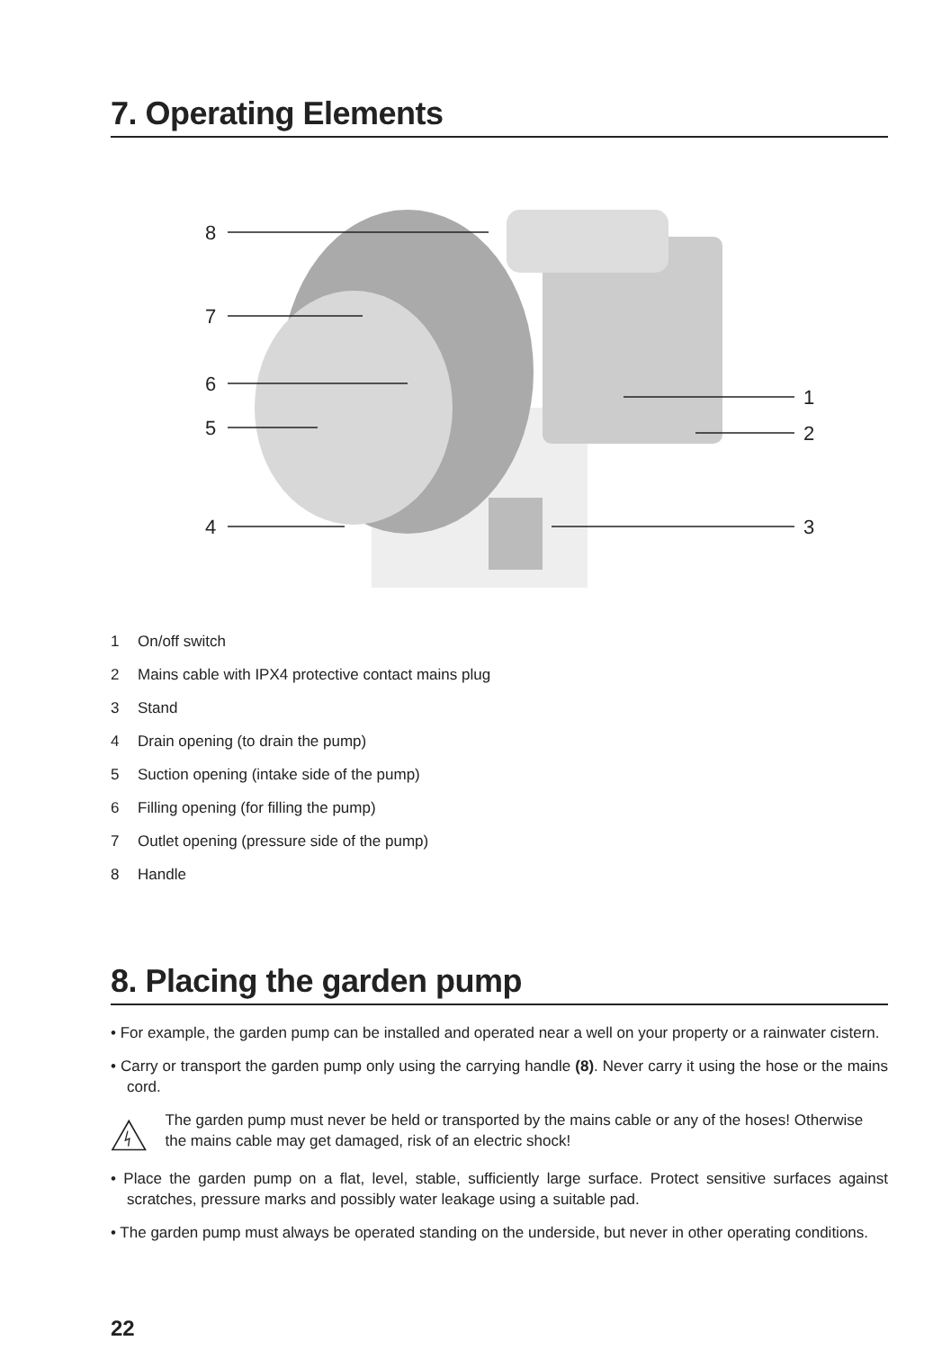7. Operating Elements
8
7
6
5
4
1
2
3
1 On/off switch
2 Mains cable with IPX4 protective contact mains plug
3 Stand
4 Drain opening (to drain the pump)
5 Suction opening (intake side of the pump)
6 Filling opening (for filling the pump)
7 Outlet opening (pressure side of the pump)
8 Handle
8. Placing the garden pump
• For example, the garden pump can be installed and operated near a well on your property or a rainwater cistern.
• Carry or transport the garden pump only using the carrying handle (8). Never carry it using the hose or the mains cord.
The garden pump must never be held or transported by the mains cable or any of the hoses! Otherwise the mains cable may get damaged, risk of an electric shock!
• Place the garden pump on a flat, level, stable, sufficiently large surface. Protect sensitive surfaces against scratches, pressure marks and possibly water leakage using a suitable pad.
• The garden pump must always be operated standing on the underside, but never in other operating conditions.
22